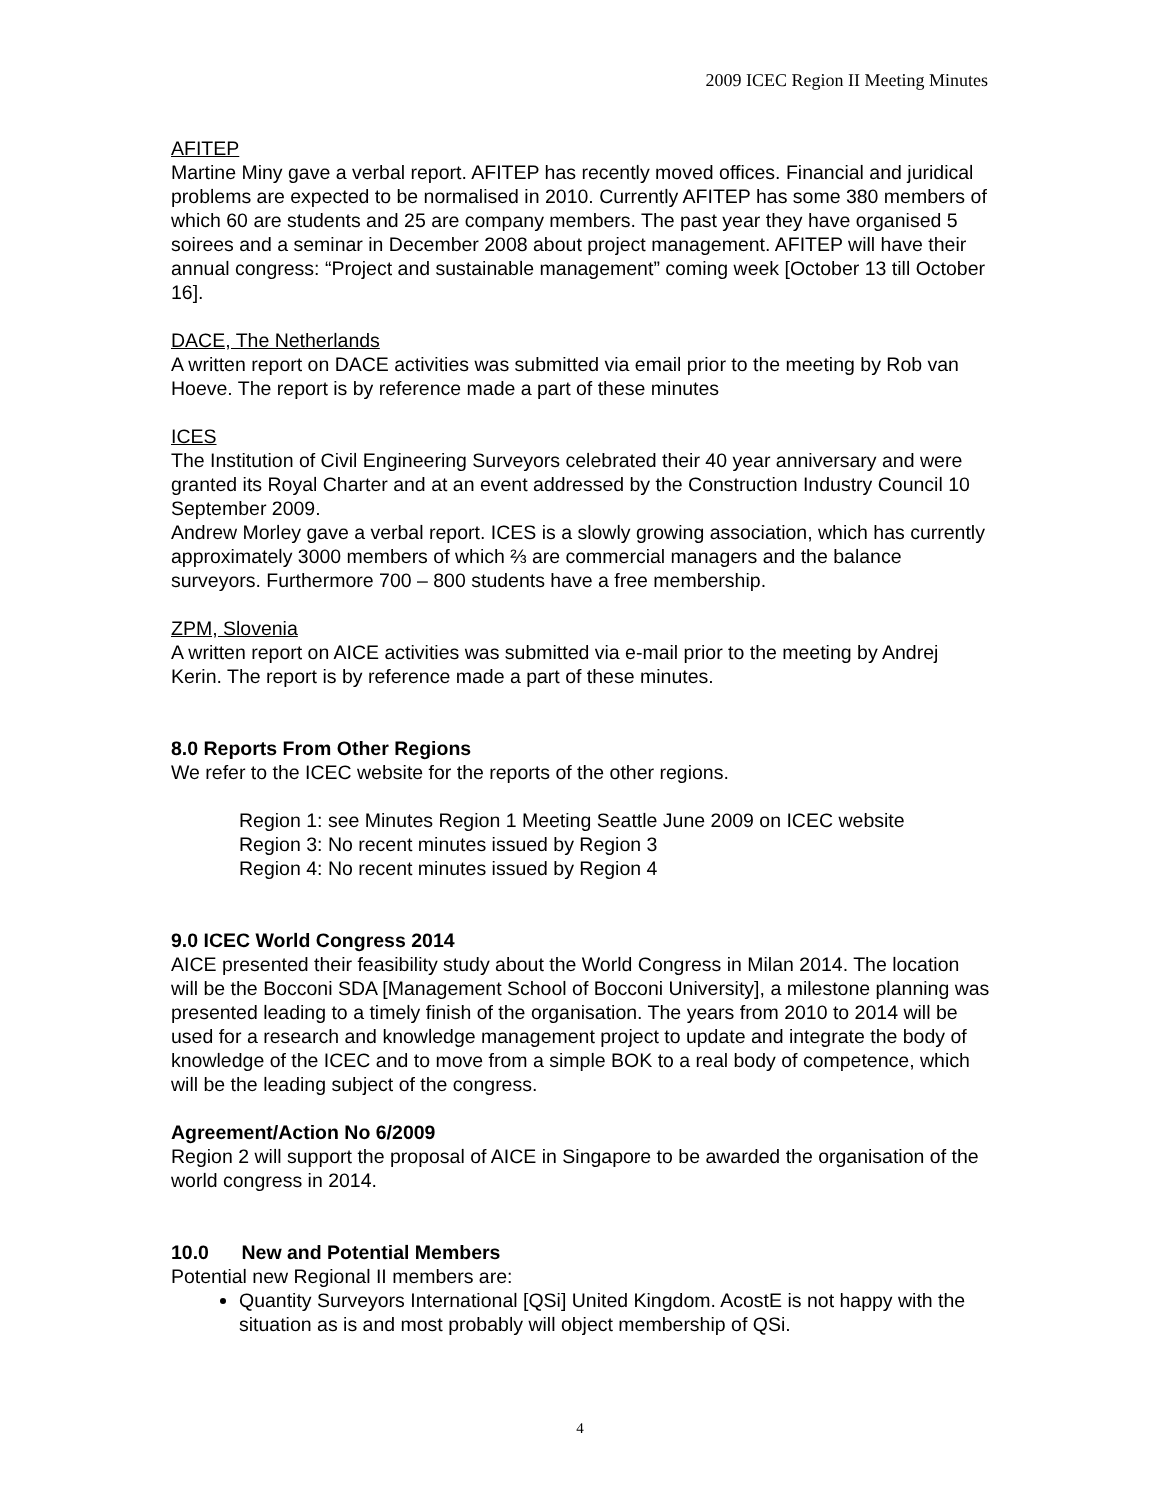2009 ICEC Region II Meeting Minutes
AFITEP
Martine Miny gave a verbal report. AFITEP has recently moved offices. Financial and juridical problems are expected to be normalised in 2010. Currently AFITEP has some 380 members of which 60 are students and 25 are company members. The past year they have organised 5 soirees and a seminar in December 2008 about project management. AFITEP will have their annual congress: “Project and sustainable management” coming week [October 13 till October 16].
DACE, The Netherlands
A written report on DACE activities was submitted via email prior to the meeting by Rob van Hoeve. The report is by reference made a part of these minutes
ICES
The Institution of Civil Engineering Surveyors celebrated their 40 year anniversary and were granted its Royal Charter and at an event addressed by the Construction Industry Council 10 September 2009.
Andrew Morley gave a verbal report. ICES is a slowly growing association, which has currently approximately 3000 members of which ⅔ are commercial managers and the balance surveyors. Furthermore 700 – 800 students have a free membership.
ZPM, Slovenia
A written report on AICE activities was submitted via e-mail prior to the meeting by Andrej Kerin. The report is by reference made a part of these minutes.
8.0 Reports From Other Regions
We refer to the ICEC website for the reports of the other regions.
Region 1: see Minutes Region 1 Meeting Seattle June 2009 on ICEC website
Region 3: No recent minutes issued by Region 3
Region 4: No recent minutes issued by Region 4
9.0 ICEC World Congress 2014
AICE presented their feasibility study about the World Congress in Milan 2014. The location will be the Bocconi SDA [Management School of Bocconi University], a milestone planning was presented leading to a timely finish of the organisation. The years from 2010 to 2014 will be used for a research and knowledge management project to update and integrate the body of knowledge of the ICEC and to move from a simple BOK to a real body of competence, which will be the leading subject of the congress.
Agreement/Action No 6/2009
Region 2 will support the proposal of AICE in Singapore to be awarded the organisation of the world congress in 2014.
10.0 New and Potential Members
Potential new Regional II members are:
Quantity Surveyors International [QSi] United Kingdom. AcostE is not happy with the situation as is and most probably will object membership of QSi.
4